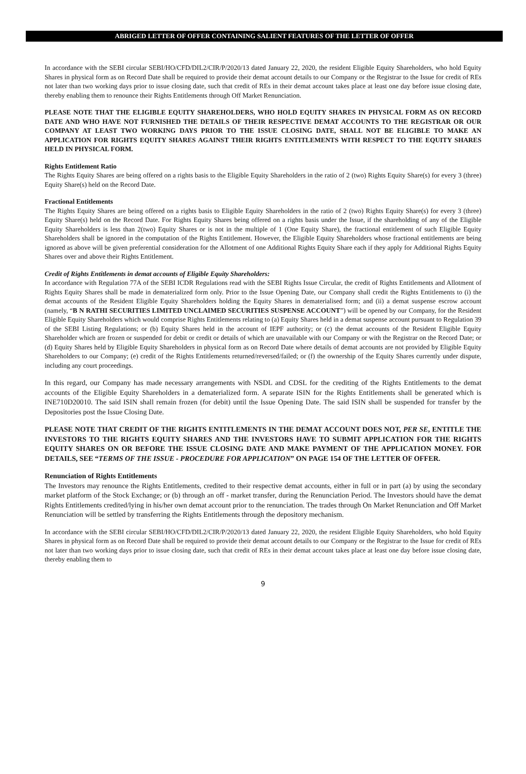ABRIGED LETTER OF OFFER CONTAINING SALIENT FEATURES OF THE LETTER OF OFFER
In accordance with the SEBI circular SEBI/HO/CFD/DIL2/CIR/P/2020/13 dated January 22, 2020, the resident Eligible Equity Shareholders, who hold Equity Shares in physical form as on Record Date shall be required to provide their demat account details to our Company or the Registrar to the Issue for credit of REs not later than two working days prior to issue closing date, such that credit of REs in their demat account takes place at least one day before issue closing date, thereby enabling them to renounce their Rights Entitlements through Off Market Renunciation.
PLEASE NOTE THAT THE ELIGIBLE EQUITY SHAREHOLDERS, WHO HOLD EQUITY SHARES IN PHYSICAL FORM AS ON RECORD DATE AND WHO HAVE NOT FURNISHED THE DETAILS OF THEIR RESPECTIVE DEMAT ACCOUNTS TO THE REGISTRAR OR OUR COMPANY AT LEAST TWO WORKING DAYS PRIOR TO THE ISSUE CLOSING DATE, SHALL NOT BE ELIGIBLE TO MAKE AN APPLICATION FOR RIGHTS EQUITY SHARES AGAINST THEIR RIGHTS ENTITLEMENTS WITH RESPECT TO THE EQUITY SHARES HELD IN PHYSICAL FORM.
Rights Entitlement Ratio
The Rights Equity Shares are being offered on a rights basis to the Eligible Equity Shareholders in the ratio of 2 (two) Rights Equity Share(s) for every 3 (three) Equity Share(s) held on the Record Date.
Fractional Entitlements
The Rights Equity Shares are being offered on a rights basis to Eligible Equity Shareholders in the ratio of 2 (two) Rights Equity Share(s) for every 3 (three) Equity Share(s) held on the Record Date. For Rights Equity Shares being offered on a rights basis under the Issue, if the shareholding of any of the Eligible Equity Shareholders is less than 2(two) Equity Shares or is not in the multiple of 1 (One Equity Share), the fractional entitlement of such Eligible Equity Shareholders shall be ignored in the computation of the Rights Entitlement. However, the Eligible Equity Shareholders whose fractional entitlements are being ignored as above will be given preferential consideration for the Allotment of one Additional Rights Equity Share each if they apply for Additional Rights Equity Shares over and above their Rights Entitlement.
Credit of Rights Entitlements in demat accounts of Eligible Equity Shareholders:
In accordance with Regulation 77A of the SEBI ICDR Regulations read with the SEBI Rights Issue Circular, the credit of Rights Entitlements and Allotment of Rights Equity Shares shall be made in dematerialized form only. Prior to the Issue Opening Date, our Company shall credit the Rights Entitlements to (i) the demat accounts of the Resident Eligible Equity Shareholders holding the Equity Shares in dematerialised form; and (ii) a demat suspense escrow account (namely, “B N RATHI SECURITIES LIMITED UNCLAIMED SECURITIES SUSPENSE ACCOUNT”) will be opened by our Company, for the Resident Eligible Equity Shareholders which would comprise Rights Entitlements relating to (a) Equity Shares held in a demat suspense account pursuant to Regulation 39 of the SEBI Listing Regulations; or (b) Equity Shares held in the account of IEPF authority; or (c) the demat accounts of the Resident Eligible Equity Shareholder which are frozen or suspended for debit or credit or details of which are unavailable with our Company or with the Registrar on the Record Date; or (d) Equity Shares held by Eligible Equity Shareholders in physical form as on Record Date where details of demat accounts are not provided by Eligible Equity Shareholders to our Company; (e) credit of the Rights Entitlements returned/reversed/failed; or (f) the ownership of the Equity Shares currently under dispute, including any court proceedings.
In this regard, our Company has made necessary arrangements with NSDL and CDSL for the crediting of the Rights Entitlements to the demat accounts of the Eligible Equity Shareholders in a dematerialized form. A separate ISIN for the Rights Entitlements shall be generated which is INE710D20010. The said ISIN shall remain frozen (for debit) until the Issue Opening Date. The said ISIN shall be suspended for transfer by the Depositories post the Issue Closing Date.
PLEASE NOTE THAT CREDIT OF THE RIGHTS ENTITLEMENTS IN THE DEMAT ACCOUNT DOES NOT, PER SE, ENTITLE THE INVESTORS TO THE RIGHTS EQUITY SHARES AND THE INVESTORS HAVE TO SUBMIT APPLICATION FOR THE RIGHTS EQUITY SHARES ON OR BEFORE THE ISSUE CLOSING DATE AND MAKE PAYMENT OF THE APPLICATION MONEY. FOR DETAILS, SEE “TERMS OF THE ISSUE - PROCEDURE FOR APPLICATION” ON PAGE 154 OF THE LETTER OF OFFER.
Renunciation of Rights Entitlements
The Investors may renounce the Rights Entitlements, credited to their respective demat accounts, either in full or in part (a) by using the secondary market platform of the Stock Exchange; or (b) through an off - market transfer, during the Renunciation Period. The Investors should have the demat Rights Entitlements credited/lying in his/her own demat account prior to the renunciation. The trades through On Market Renunciation and Off Market Renunciation will be settled by transferring the Rights Entitlements through the depository mechanism.
In accordance with the SEBI circular SEBI/HO/CFD/DIL2/CIR/P/2020/13 dated January 22, 2020, the resident Eligible Equity Shareholders, who hold Equity Shares in physical form as on Record Date shall be required to provide their demat account details to our Company or the Registrar to the Issue for credit of REs not later than two working days prior to issue closing date, such that credit of REs in their demat account takes place at least one day before issue closing date, thereby enabling them to
9